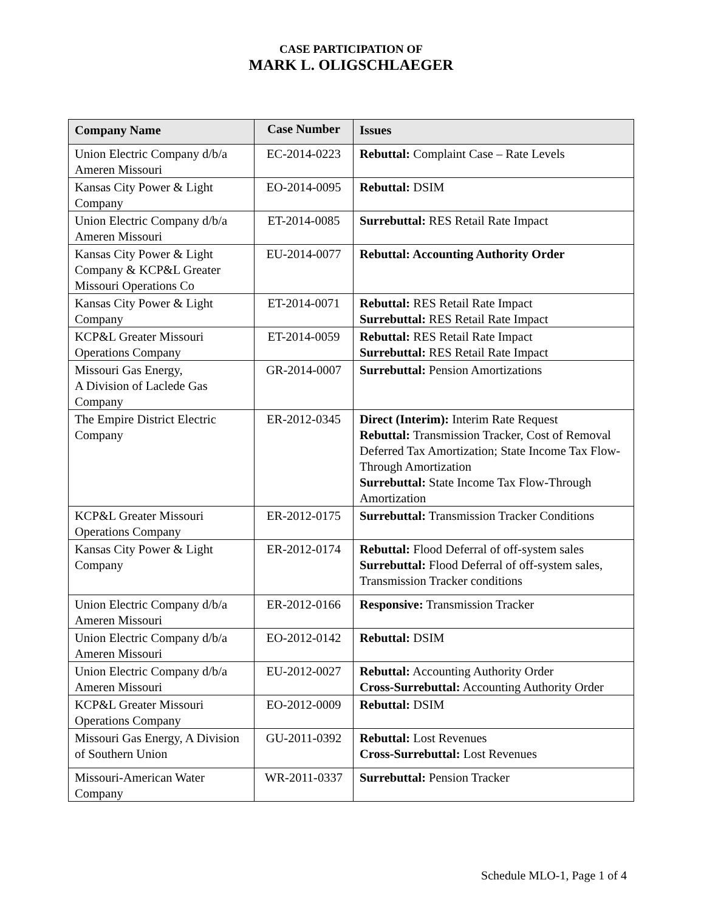CASE PARTICIPATION OF
MARK L. OLIGSCHLAEGER
| Company Name | Case Number | Issues |
| --- | --- | --- |
| Union Electric Company d/b/a Ameren Missouri | EC-2014-0223 | Rebuttal: Complaint Case – Rate Levels |
| Kansas City Power & Light Company | EO-2014-0095 | Rebuttal: DSIM |
| Union Electric Company d/b/a Ameren Missouri | ET-2014-0085 | Surrebuttal: RES Retail Rate Impact |
| Kansas City Power & Light Company & KCP&L Greater Missouri Operations Co | EU-2014-0077 | Rebuttal: Accounting Authority Order |
| Kansas City Power & Light Company | ET-2014-0071 | Rebuttal: RES Retail Rate Impact Surrebuttal: RES Retail Rate Impact |
| KCP&L Greater Missouri Operations Company | ET-2014-0059 | Rebuttal: RES Retail Rate Impact Surrebuttal: RES Retail Rate Impact |
| Missouri Gas Energy, A Division of Laclede Gas Company | GR-2014-0007 | Surrebuttal: Pension Amortizations |
| The Empire District Electric Company | ER-2012-0345 | Direct (Interim): Interim Rate Request Rebuttal: Transmission Tracker, Cost of Removal Deferred Tax Amortization; State Income Tax Flow-Through Amortization Surrebuttal: State Income Tax Flow-Through Amortization |
| KCP&L Greater Missouri Operations Company | ER-2012-0175 | Surrebuttal: Transmission Tracker Conditions |
| Kansas City Power & Light Company | ER-2012-0174 | Rebuttal: Flood Deferral of off-system sales Surrebuttal: Flood Deferral of off-system sales, Transmission Tracker conditions |
| Union Electric Company d/b/a Ameren Missouri | ER-2012-0166 | Responsive: Transmission Tracker |
| Union Electric Company d/b/a Ameren Missouri | EO-2012-0142 | Rebuttal: DSIM |
| Union Electric Company d/b/a Ameren Missouri | EU-2012-0027 | Rebuttal: Accounting Authority Order Cross-Surrebuttal: Accounting Authority Order |
| KCP&L Greater Missouri Operations Company | EO-2012-0009 | Rebuttal: DSIM |
| Missouri Gas Energy, A Division of Southern Union | GU-2011-0392 | Rebuttal: Lost Revenues Cross-Surrebuttal: Lost Revenues |
| Missouri-American Water Company | WR-2011-0337 | Surrebuttal: Pension Tracker |
Schedule MLO-1, Page 1 of 4